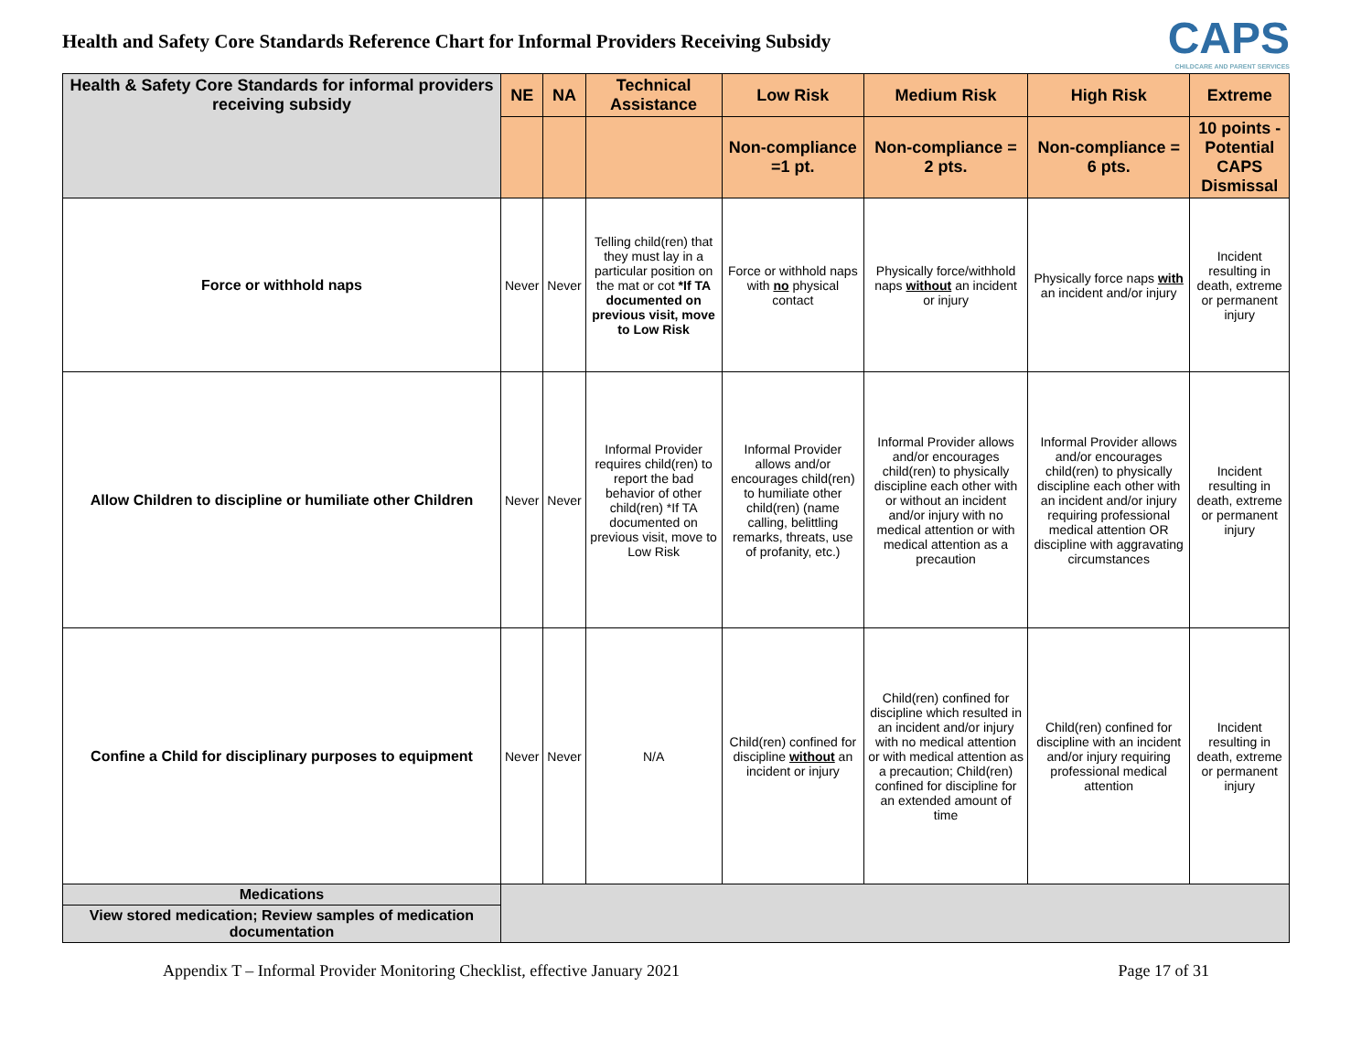Health and Safety Core Standards Reference Chart for Informal Providers Receiving Subsidy
CAPS
CHILDCARE AND PARENT SERVICES
| Health & Safety Core Standards for informal providers receiving subsidy | NE | NA | Technical Assistance | Low Risk | Medium Risk | High Risk | Extreme |
| --- | --- | --- | --- | --- | --- | --- | --- |
| | | | | Non-compliance =1 pt. | Non-compliance = 2 pts. | Non-compliance = 6 pts. | 10 points - Potential CAPS Dismissal |
| Force or withhold naps | Never | Never | Telling child(ren) that they must lay in a particular position on the mat or cot *If TA documented on previous visit, move to Low Risk | Force or withhold naps with no physical contact | Physically force/withhold naps without an incident or injury | Physically force naps with an incident and/or injury | Incident resulting in death, extreme or permanent injury |
| Allow Children to discipline or humiliate other Children | Never | Never | Informal Provider requires child(ren) to report the bad behavior of other child(ren) *If TA documented on previous visit, move to Low Risk | Informal Provider allows and/or encourages child(ren) to humiliate other child(ren) (name calling, belittling remarks, threats, use of profanity, etc.) | Informal Provider allows and/or encourages child(ren) to physically discipline each other with or without an incident and/or injury with no medical attention or with medical attention as a precaution | Informal Provider allows and/or encourages child(ren) to physically discipline each other with an incident and/or injury requiring professional medical attention OR discipline with aggravating circumstances | Incident resulting in death, extreme or permanent injury |
| Confine a Child for disciplinary purposes to equipment | Never | Never | N/A | Child(ren) confined for discipline without an incident or injury | Child(ren) confined for discipline which resulted in an incident and/or injury with no medical attention or with medical attention as a precaution; Child(ren) confined for discipline for an extended amount of time | Child(ren) confined for discipline with an incident and/or injury requiring professional medical attention | Incident resulting in death, extreme or permanent injury |
| Medications | | | | | | | |
| View stored medication; Review samples of medication documentation | | | | | | | |
Appendix T – Informal Provider Monitoring Checklist, effective January 2021 Page 17 of 31